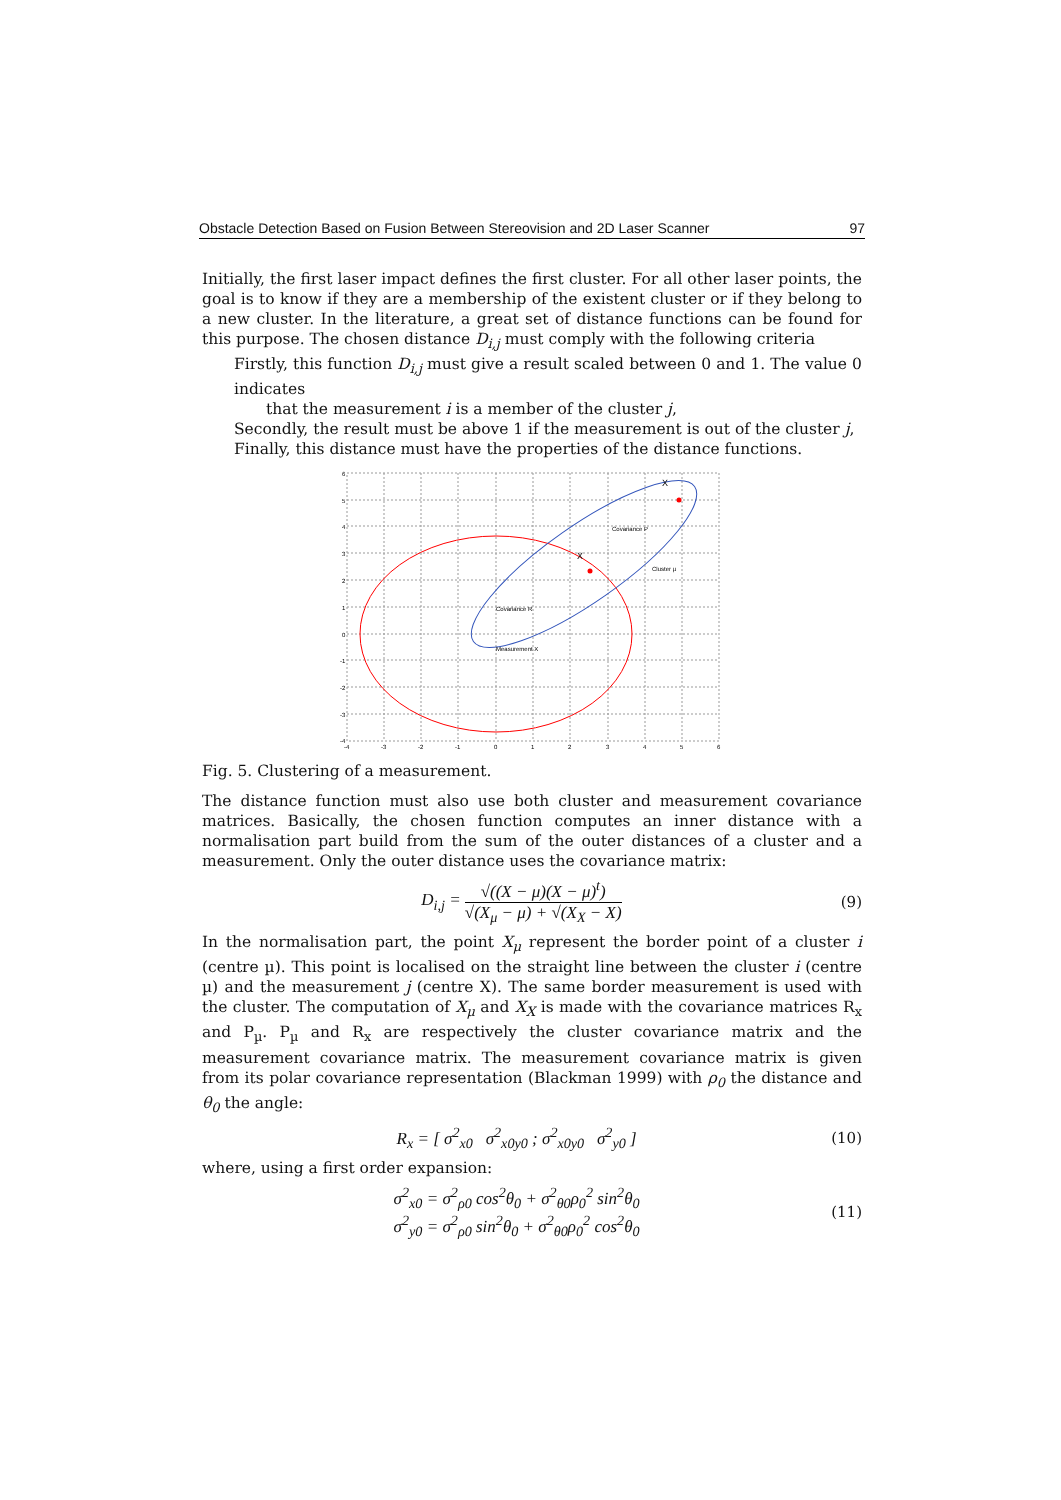Obstacle Detection Based on Fusion Between Stereovision and 2D Laser Scanner 97
Initially, the first laser impact defines the first cluster. For all other laser points, the goal is to know if they are a membership of the existent cluster or if they belong to a new cluster. In the literature, a great set of distance functions can be found for this purpose. The chosen distance D<sub>i,j</sub> must comply with the following criteria
Firstly, this function D<sub>i,j</sub> must give a result scaled between 0 and 1. The value 0 indicates
that the measurement i is a member of the cluster j,
Secondly, the result must be above 1 if the measurement is out of the cluster j,
Finally, this distance must have the properties of the distance functions.
Cluster µ
Covariance P
Covariance R
Measurement X
X
X
6
5
4
3
2
1
0
-1
-2
-3
-4
-4
-3
-2
-1
0
1
2
3
4
5
6
Fig. 5. Clustering of a measurement.
The distance function must also use both cluster and measurement covariance matrices. Basically, the chosen function computes an inner distance with a normalisation part build from the sum of the outer distances of a cluster and a measurement. Only the outer distance uses the covariance matrix:
D<sub>i,j</sub> = √((X − μ)(X − μ)<sup>t</sup>) √(X<sub>μ</sub> − μ) + √(X<sub>X</sub> − X) (9)
In the normalisation part, the point X<sub>μ</sub> represent the border point of a cluster i (centre µ). This point is localised on the straight line between the cluster i (centre µ) and the measurement j (centre X). The same border measurement is used with the cluster. The computation of X<sub>μ</sub> and X<sub>X</sub> is made with the covariance matrices R<sub>x</sub> and P<sub>µ</sub>. P<sub>µ</sub> and R<sub>x</sub> are respectively the cluster covariance matrix and the measurement covariance matrix. The measurement covariance matrix is given from its polar covariance representation (Blackman 1999) with ρ<sub>0</sub> the distance and θ<sub>0</sub> the angle:
R<sub>x</sub> = [ σ<sup>2</sup><sub>x0</sub> σ<sup>2</sup><sub>x0y0</sub> ; σ<sup>2</sup><sub>x0y0</sub> σ<sup>2</sup><sub>y0</sub> ] (10)
where, using a first order expansion:
σ<sup>2</sup><sub>x0</sub> = σ<sup>2</sup><sub>ρ0</sub> cos<sup>2</sup>θ<sub>0</sub> + σ<sup>2</sup><sub>θ0</sub>ρ<sub>0</sub><sup>2</sup> sin<sup>2</sup>θ<sub>0</sub>
σ<sup>2</sup><sub>y0</sub> = σ<sup>2</sup><sub>ρ0</sub> sin<sup>2</sup>θ<sub>0</sub> + σ<sup>2</sup><sub>θ0</sub>ρ<sub>0</sub><sup>2</sup> cos<sup>2</sup>θ<sub>0</sub> (11)